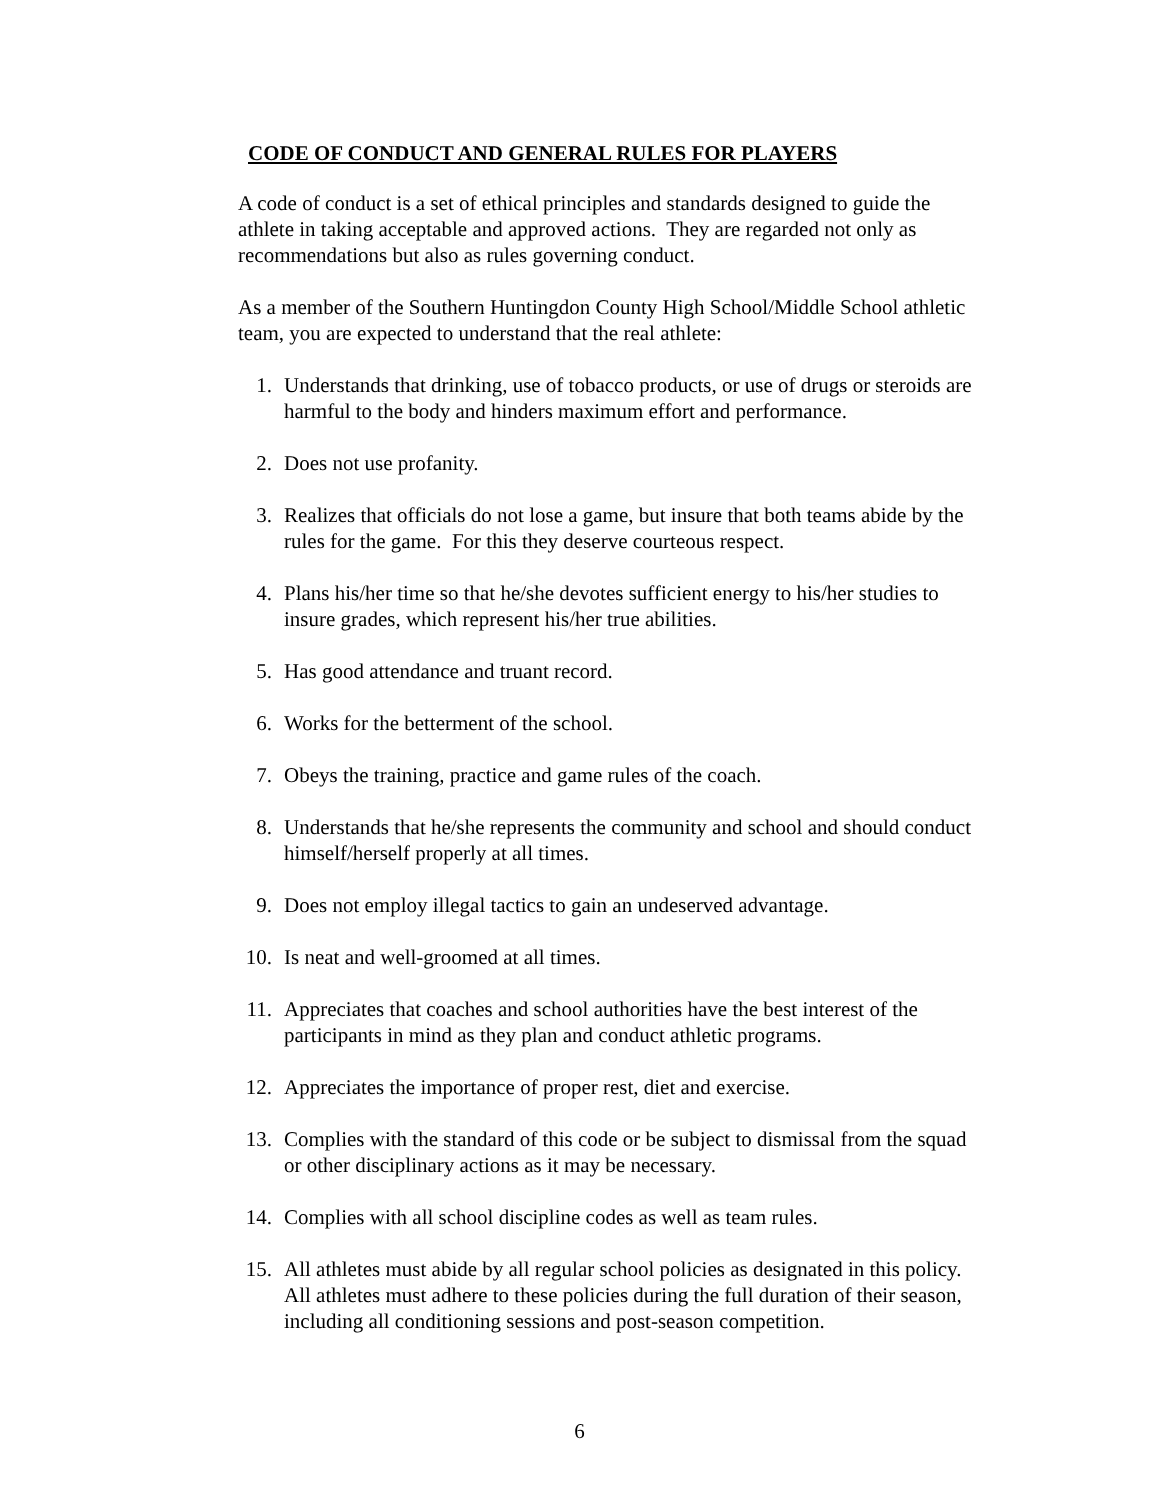CODE OF CONDUCT AND GENERAL RULES FOR PLAYERS
A code of conduct is a set of ethical principles and standards designed to guide the athlete in taking acceptable and approved actions. They are regarded not only as recommendations but also as rules governing conduct.
As a member of the Southern Huntingdon County High School/Middle School athletic team, you are expected to understand that the real athlete:
1. Understands that drinking, use of tobacco products, or use of drugs or steroids are harmful to the body and hinders maximum effort and performance.
2. Does not use profanity.
3. Realizes that officials do not lose a game, but insure that both teams abide by the rules for the game. For this they deserve courteous respect.
4. Plans his/her time so that he/she devotes sufficient energy to his/her studies to insure grades, which represent his/her true abilities.
5. Has good attendance and truant record.
6. Works for the betterment of the school.
7. Obeys the training, practice and game rules of the coach.
8. Understands that he/she represents the community and school and should conduct himself/herself properly at all times.
9. Does not employ illegal tactics to gain an undeserved advantage.
10. Is neat and well-groomed at all times.
11. Appreciates that coaches and school authorities have the best interest of the participants in mind as they plan and conduct athletic programs.
12. Appreciates the importance of proper rest, diet and exercise.
13. Complies with the standard of this code or be subject to dismissal from the squad or other disciplinary actions as it may be necessary.
14. Complies with all school discipline codes as well as team rules.
15. All athletes must abide by all regular school policies as designated in this policy. All athletes must adhere to these policies during the full duration of their season, including all conditioning sessions and post-season competition.
6